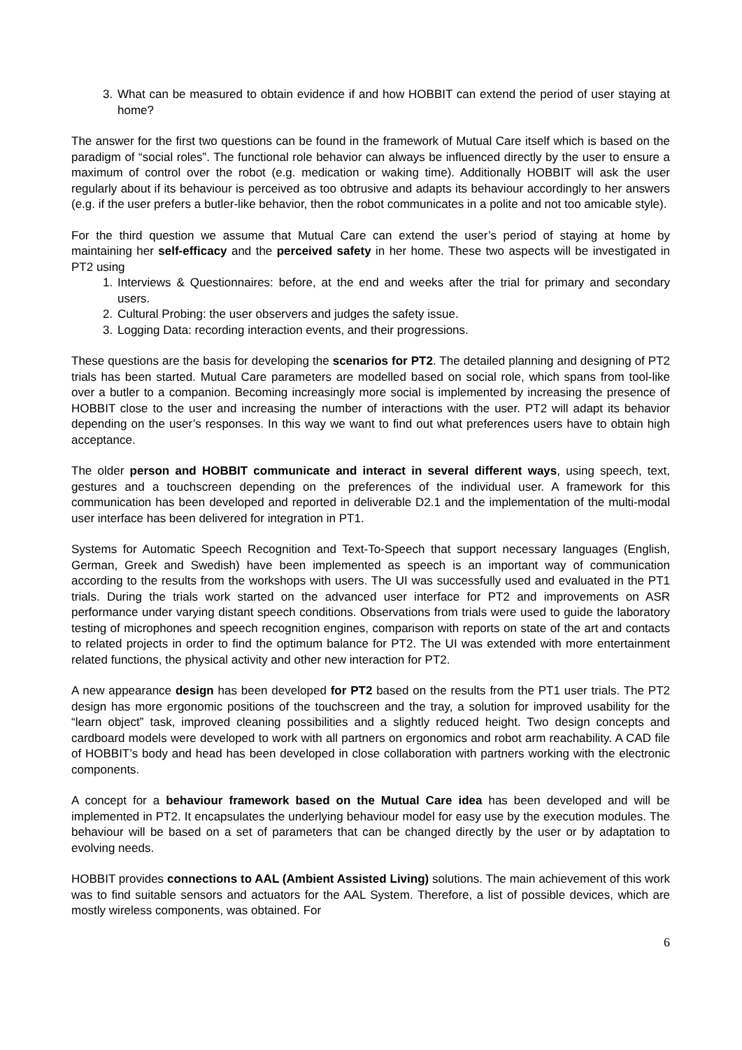3. What can be measured to obtain evidence if and how HOBBIT can extend the period of user staying at home?
The answer for the first two questions can be found in the framework of Mutual Care itself which is based on the paradigm of “social roles”. The functional role behavior can always be influenced directly by the user to ensure a maximum of control over the robot (e.g. medication or waking time). Additionally HOBBIT will ask the user regularly about if its behaviour is perceived as too obtrusive and adapts its behaviour accordingly to her answers (e.g. if the user prefers a butler-like behavior, then the robot communicates in a polite and not too amicable style).
For the third question we assume that Mutual Care can extend the user’s period of staying at home by maintaining her self-efficacy and the perceived safety in her home. These two aspects will be investigated in PT2 using
1. Interviews & Questionnaires: before, at the end and weeks after the trial for primary and secondary users.
2. Cultural Probing: the user observers and judges the safety issue.
3. Logging Data: recording interaction events, and their progressions.
These questions are the basis for developing the scenarios for PT2. The detailed planning and designing of PT2 trials has been started. Mutual Care parameters are modelled based on social role, which spans from tool-like over a butler to a companion. Becoming increasingly more social is implemented by increasing the presence of HOBBIT close to the user and increasing the number of interactions with the user. PT2 will adapt its behavior depending on the user’s responses. In this way we want to find out what preferences users have to obtain high acceptance.
The older person and HOBBIT communicate and interact in several different ways, using speech, text, gestures and a touchscreen depending on the preferences of the individual user. A framework for this communication has been developed and reported in deliverable D2.1 and the implementation of the multi-modal user interface has been delivered for integration in PT1.
Systems for Automatic Speech Recognition and Text-To-Speech that support necessary languages (English, German, Greek and Swedish) have been implemented as speech is an important way of communication according to the results from the workshops with users. The UI was successfully used and evaluated in the PT1 trials. During the trials work started on the advanced user interface for PT2 and improvements on ASR performance under varying distant speech conditions. Observations from trials were used to guide the laboratory testing of microphones and speech recognition engines, comparison with reports on state of the art and contacts to related projects in order to find the optimum balance for PT2. The UI was extended with more entertainment related functions, the physical activity and other new interaction for PT2.
A new appearance design has been developed for PT2 based on the results from the PT1 user trials. The PT2 design has more ergonomic positions of the touchscreen and the tray, a solution for improved usability for the “learn object” task, improved cleaning possibilities and a slightly reduced height. Two design concepts and cardboard models were developed to work with all partners on ergonomics and robot arm reachability. A CAD file of HOBBIT’s body and head has been developed in close collaboration with partners working with the electronic components.
A concept for a behaviour framework based on the Mutual Care idea has been developed and will be implemented in PT2. It encapsulates the underlying behaviour model for easy use by the execution modules. The behaviour will be based on a set of parameters that can be changed directly by the user or by adaptation to evolving needs.
HOBBIT provides connections to AAL (Ambient Assisted Living) solutions. The main achievement of this work was to find suitable sensors and actuators for the AAL System. Therefore, a list of possible devices, which are mostly wireless components, was obtained. For
6